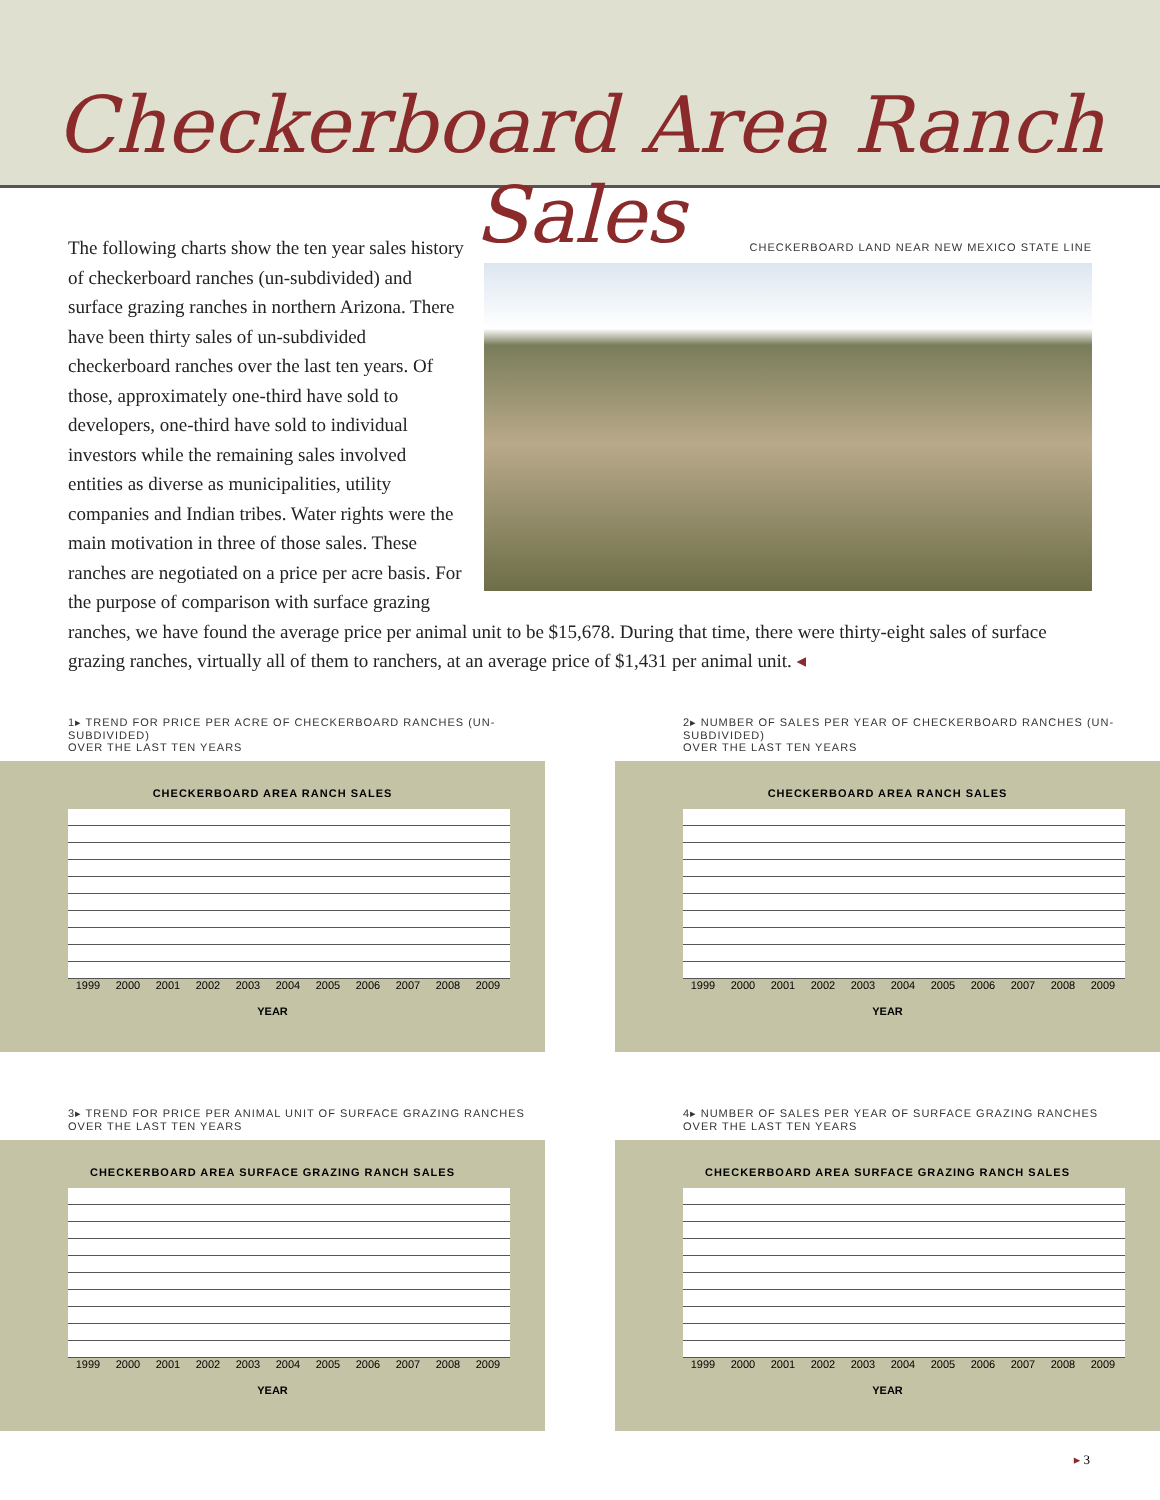Checkerboard Area Ranch Sales
CHECKERBOARD LAND NEAR NEW MEXICO STATE LINE
The following charts show the ten year sales history of checkerboard ranches (un-subdivided) and surface grazing ranches in northern Arizona. There have been thirty sales of un-subdivided checkerboard ranches over the last ten years. Of those, approximately one-third have sold to developers, one-third have sold to individual investors while the remaining sales involved entities as diverse as municipalities, utility companies and Indian tribes. Water rights were the main motivation in three of those sales. These ranches are negotiated on a price per acre basis. For the purpose of comparison with surface grazing ranches, we have found the average price per animal unit to be $15,678. During that time, there were thirty-eight sales of surface grazing ranches, virtually all of them to ranchers, at an average price of $1,431 per animal unit. ◂
1▸ TREND FOR PRICE PER ACRE OF CHECKERBOARD RANCHES (UN-SUBDIVIDED)
OVER THE LAST TEN YEARS
CHECKERBOARD AREA RANCH SALES
1999 2000 2001 2002 2003 2004 2005 2006 2007 2008 2009
YEAR
2▸ NUMBER OF SALES PER YEAR OF CHECKERBOARD RANCHES (UN-SUBDIVIDED)
OVER THE LAST TEN YEARS
CHECKERBOARD AREA RANCH SALES
1999 2000 2001 2002 2003 2004 2005 2006 2007 2008 2009
YEAR
3▸ TREND FOR PRICE PER ANIMAL UNIT OF SURFACE GRAZING RANCHES
OVER THE LAST TEN YEARS
CHECKERBOARD AREA SURFACE GRAZING RANCH SALES
1999 2000 2001 2002 2003 2004 2005 2006 2007 2008 2009
YEAR
4▸ NUMBER OF SALES PER YEAR OF SURFACE GRAZING RANCHES
OVER THE LAST TEN YEARS
CHECKERBOARD AREA SURFACE GRAZING RANCH SALES
1999 2000 2001 2002 2003 2004 2005 2006 2007 2008 2009
YEAR
▸ 3